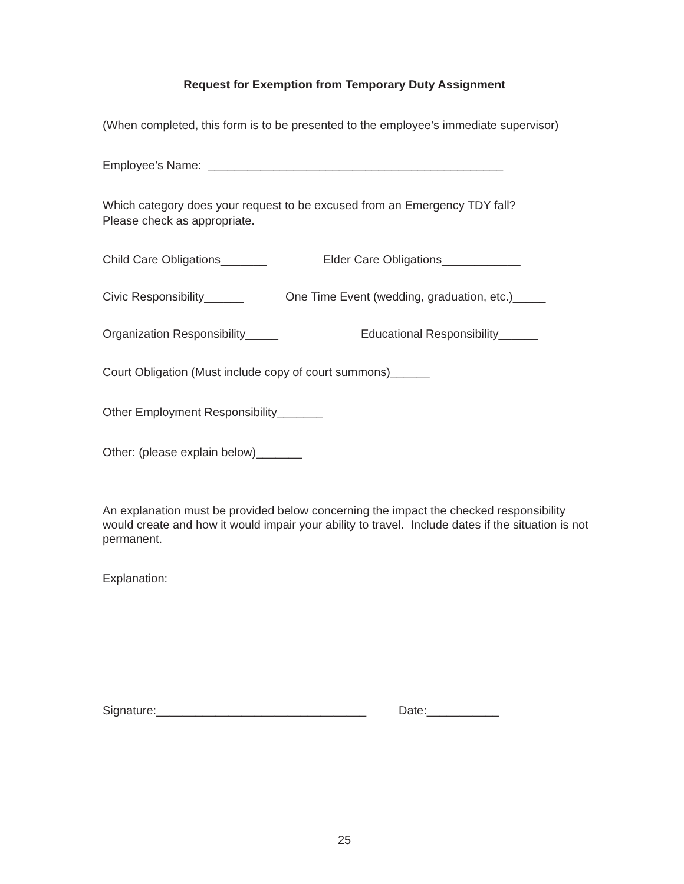Request for Exemption from Temporary Duty Assignment
(When completed, this form is to be presented to the employee’s immediate supervisor)
Employee’s Name: _____________________________________________
Which category does your request to be excused from an Emergency TDY fall?
Please check as appropriate.
Child Care Obligations_______ Elder Care Obligations____________
Civic Responsibility______ One Time Event (wedding, graduation, etc.)_____
Organization Responsibility_____ Educational Responsibility______
Court Obligation (Must include copy of court summons)______
Other Employment Responsibility_______
Other: (please explain below)_______
An explanation must be provided below concerning the impact the checked responsibility would create and how it would impair your ability to travel. Include dates if the situation is not permanent.
Explanation:
Signature:________________________________ Date:___________
25